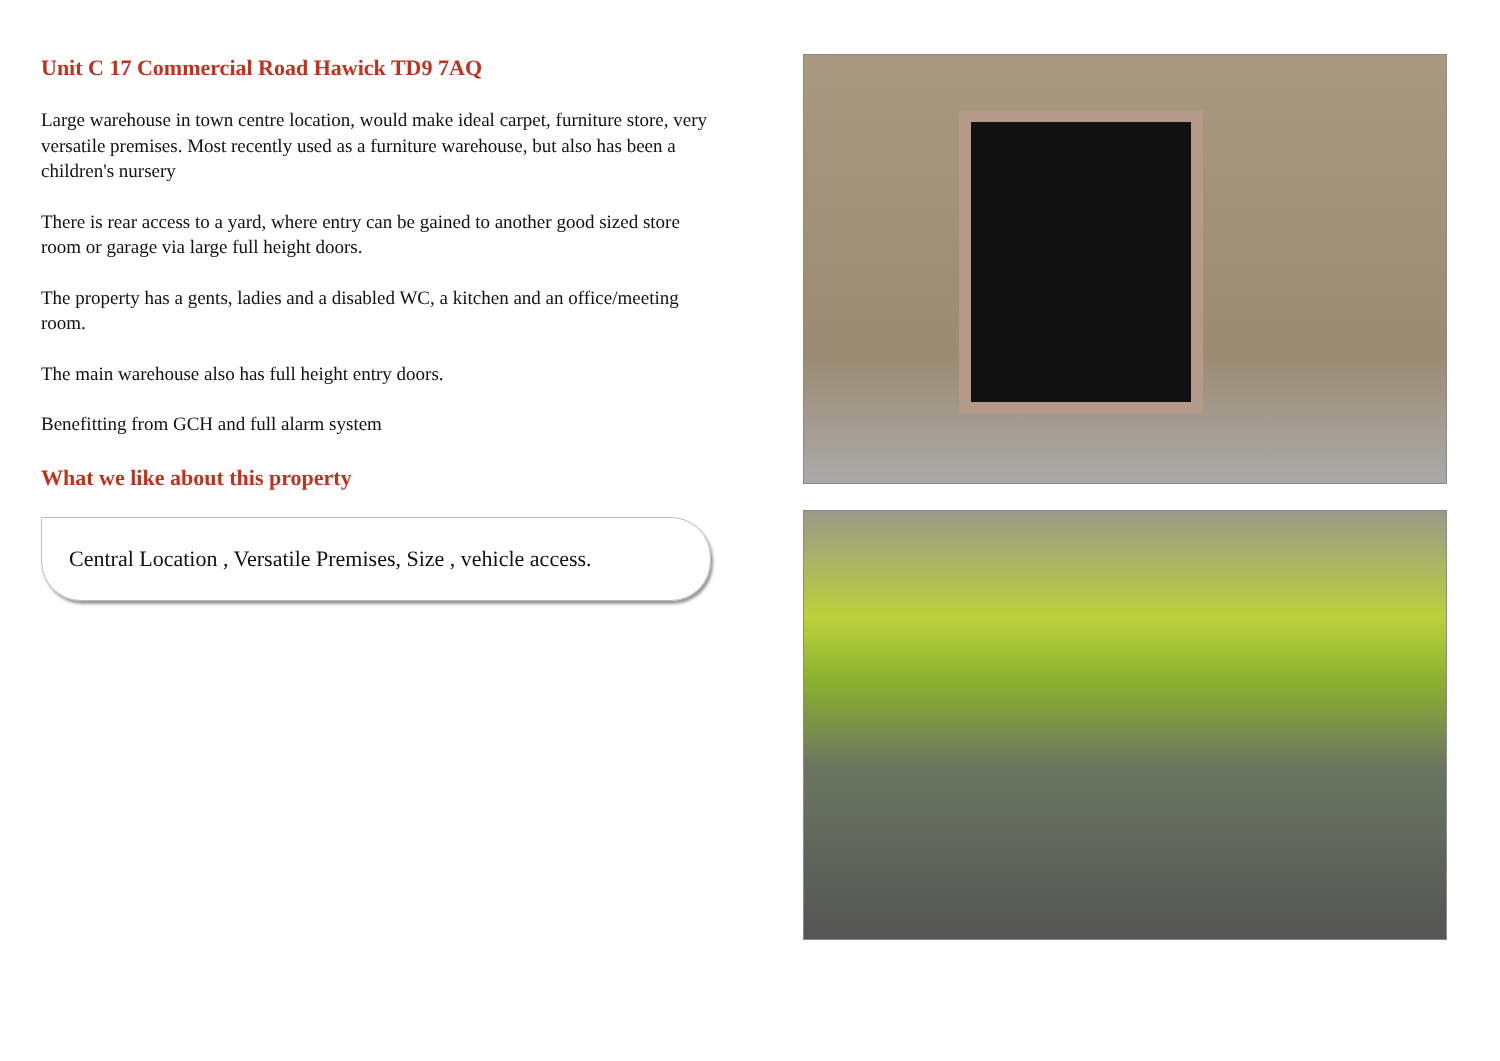Unit C 17 Commercial Road Hawick TD9 7AQ
Large warehouse in town centre location, would make ideal carpet, furniture store, very versatile premises. Most recently used as a furniture warehouse, but also has been a children's nursery
There is rear access to a yard, where entry can be gained to another good sized store room or garage via large full height doors.
The property has a gents, ladies and a disabled WC, a kitchen and an office/meeting room.
The main warehouse also has full height entry doors.
Benefitting from GCH and full alarm system
What we like about this property
Central Location , Versatile Premises, Size , vehicle access.